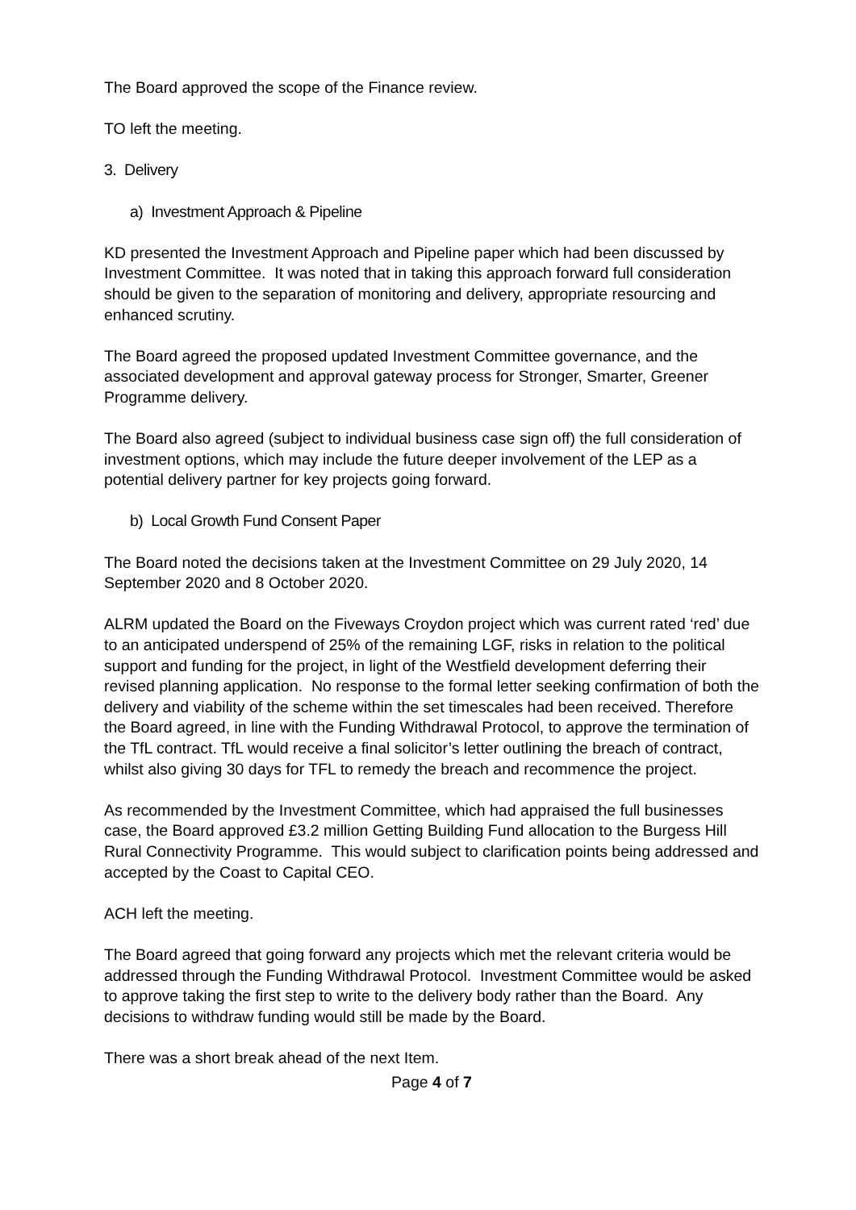The Board approved the scope of the Finance review.
TO left the meeting.
3. Delivery
a) Investment Approach & Pipeline
KD presented the Investment Approach and Pipeline paper which had been discussed by Investment Committee. It was noted that in taking this approach forward full consideration should be given to the separation of monitoring and delivery, appropriate resourcing and enhanced scrutiny.
The Board agreed the proposed updated Investment Committee governance, and the associated development and approval gateway process for Stronger, Smarter, Greener Programme delivery.
The Board also agreed (subject to individual business case sign off) the full consideration of investment options, which may include the future deeper involvement of the LEP as a potential delivery partner for key projects going forward.
b) Local Growth Fund Consent Paper
The Board noted the decisions taken at the Investment Committee on 29 July 2020, 14 September 2020 and 8 October 2020.
ALRM updated the Board on the Fiveways Croydon project which was current rated ‘red’ due to an anticipated underspend of 25% of the remaining LGF, risks in relation to the political support and funding for the project, in light of the Westfield development deferring their revised planning application. No response to the formal letter seeking confirmation of both the delivery and viability of the scheme within the set timescales had been received. Therefore the Board agreed, in line with the Funding Withdrawal Protocol, to approve the termination of the TfL contract. TfL would receive a final solicitor’s letter outlining the breach of contract, whilst also giving 30 days for TFL to remedy the breach and recommence the project.
As recommended by the Investment Committee, which had appraised the full businesses case, the Board approved £3.2 million Getting Building Fund allocation to the Burgess Hill Rural Connectivity Programme. This would subject to clarification points being addressed and accepted by the Coast to Capital CEO.
ACH left the meeting.
The Board agreed that going forward any projects which met the relevant criteria would be addressed through the Funding Withdrawal Protocol. Investment Committee would be asked to approve taking the first step to write to the delivery body rather than the Board. Any decisions to withdraw funding would still be made by the Board.
There was a short break ahead of the next Item.
Page 4 of 7